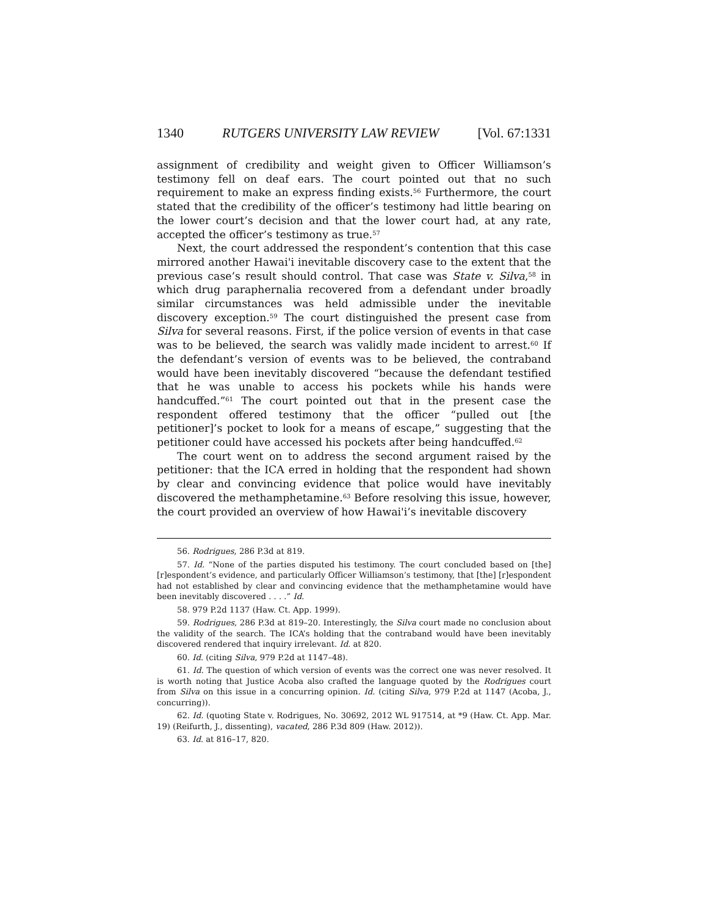1340 RUTGERS UNIVERSITY LAW REVIEW [Vol. 67:1331
assignment of credibility and weight given to Officer Williamson’s testimony fell on deaf ears. The court pointed out that no such requirement to make an express finding exists.<sup>56</sup> Furthermore, the court stated that the credibility of the officer’s testimony had little bearing on the lower court’s decision and that the lower court had, at any rate, accepted the officer’s testimony as true.<sup>57</sup>
Next, the court addressed the respondent’s contention that this case mirrored another Hawai'i inevitable discovery case to the extent that the previous case’s result should control. That case was State v. Silva,<sup>58</sup> in which drug paraphernalia recovered from a defendant under broadly similar circumstances was held admissible under the inevitable discovery exception.<sup>59</sup> The court distinguished the present case from Silva for several reasons. First, if the police version of events in that case was to be believed, the search was validly made incident to arrest.<sup>60</sup> If the defendant’s version of events was to be believed, the contraband would have been inevitably discovered “because the defendant testified that he was unable to access his pockets while his hands were handcuffed.”<sup>61</sup> The court pointed out that in the present case the respondent offered testimony that the officer “pulled out [the petitioner]’s pocket to look for a means of escape,” suggesting that the petitioner could have accessed his pockets after being handcuffed.<sup>62</sup>
The court went on to address the second argument raised by the petitioner: that the ICA erred in holding that the respondent had shown by clear and convincing evidence that police would have inevitably discovered the methamphetamine.<sup>63</sup> Before resolving this issue, however, the court provided an overview of how Hawai'i’s inevitable discovery
56. Rodrigues, 286 P.3d at 819.
57. Id. “None of the parties disputed his testimony. The court concluded based on [the] [r]espondent’s evidence, and particularly Officer Williamson’s testimony, that [the] [r]espondent had not established by clear and convincing evidence that the methamphetamine would have been inevitably discovered . . . .” Id.
58. 979 P.2d 1137 (Haw. Ct. App. 1999).
59. Rodrigues, 286 P.3d at 819–20. Interestingly, the Silva court made no conclusion about the validity of the search. The ICA’s holding that the contraband would have been inevitably discovered rendered that inquiry irrelevant. Id. at 820.
60. Id. (citing Silva, 979 P.2d at 1147–48).
61. Id. The question of which version of events was the correct one was never resolved. It is worth noting that Justice Acoba also crafted the language quoted by the Rodrigues court from Silva on this issue in a concurring opinion. Id. (citing Silva, 979 P.2d at 1147 (Acoba, J., concurring)).
62. Id. (quoting State v. Rodrigues, No. 30692, 2012 WL 917514, at *9 (Haw. Ct. App. Mar. 19) (Reifurth, J., dissenting), vacated, 286 P.3d 809 (Haw. 2012)).
63. Id. at 816–17, 820.